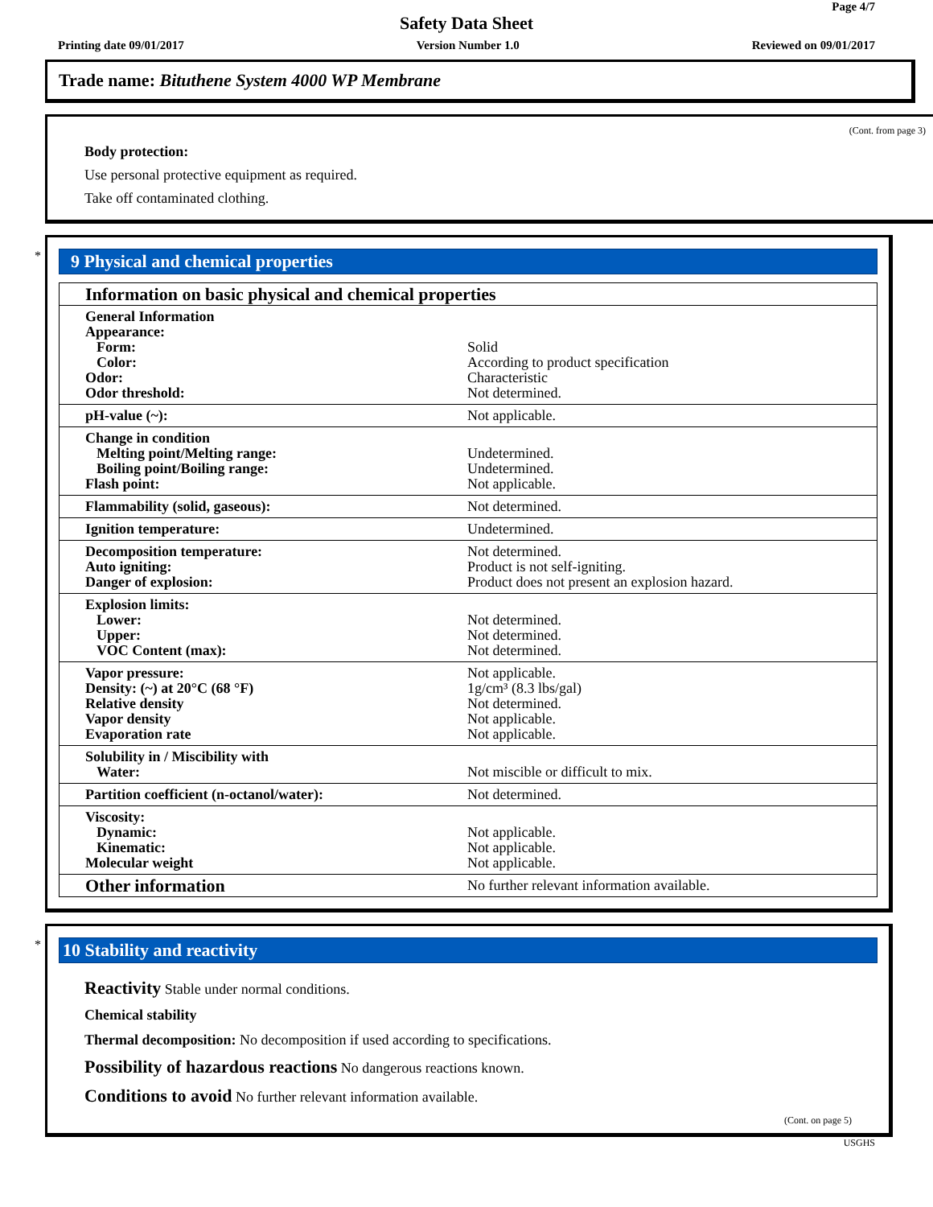Page 4/7
Safety Data Sheet
Printing date 09/01/2017 Version Number 1.0 Reviewed on 09/01/2017
Trade name: Bituthene System 4000 WP Membrane
(Cont. from page 3)
Body protection:
Use personal protective equipment as required.
Take off contaminated clothing.
*
9 Physical and chemical properties
| Information on basic physical and chemical properties | |
| General Information Appearance: Form: Color: Odor: Odor threshold: | Solid According to product specification Characteristic Not determined. |
| pH-value (~): | Not applicable. |
| Change in condition Melting point/Melting range: Boiling point/Boiling range: Flash point: | Undetermined. Undetermined. Not applicable. |
| Flammability (solid, gaseous): | Not determined. |
| Ignition temperature: | Undetermined. |
| Decomposition temperature: Auto igniting: Danger of explosion: | Not determined. Product is not self-igniting. Product does not present an explosion hazard. |
| Explosion limits: Lower: Upper: VOC Content (max): | Not determined. Not determined. Not determined. |
| Vapor pressure: Density: (~) at 20°C (68 °F) Relative density Vapor density Evaporation rate | Not applicable. 1g/cm³ (8.3 lbs/gal) Not determined. Not applicable. Not applicable. |
| Solubility in / Miscibility with Water: | Not miscible or difficult to mix. |
| Partition coefficient (n-octanol/water): | Not determined. |
| Viscosity: Dynamic: Kinematic: Molecular weight | Not applicable. Not applicable. Not applicable. |
| Other information | No further relevant information available. |
*
10 Stability and reactivity
Reactivity Stable under normal conditions.
Chemical stability
Thermal decomposition: No decomposition if used according to specifications.
Possibility of hazardous reactions No dangerous reactions known.
Conditions to avoid No further relevant information available.
(Cont. on page 5)
USGHS